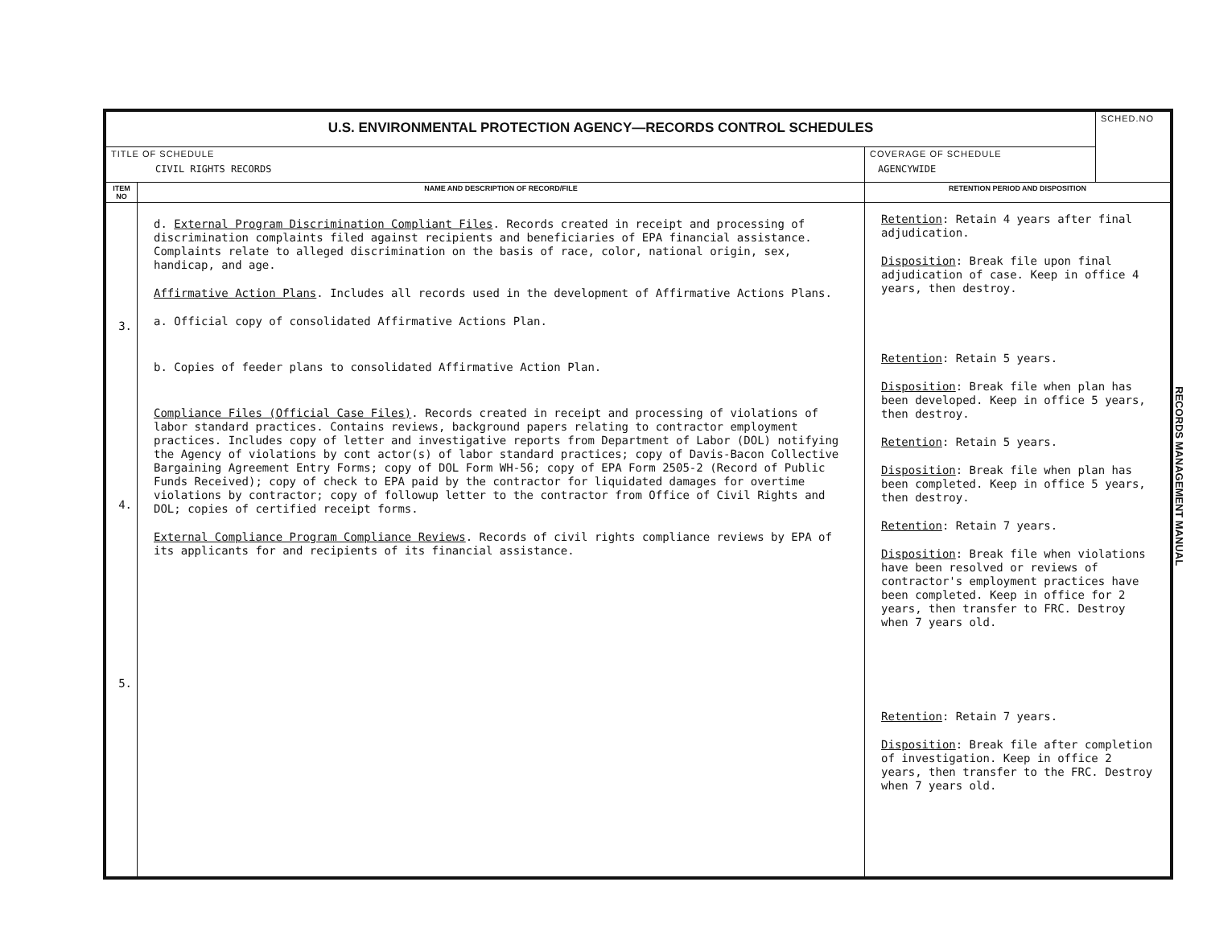| U.S. ENVIRONMENTAL PROTECTION AGENCY—RECORDS CONTROL SCHEDULES | | | SCHED.NO |
| TITLE OF SCHEDULE CIVIL RIGHTS RECORDS | | COVERAGE OF SCHEDULE AGENCYWIDE | |
| ITEM NO | NAME AND DESCRIPTION OF RECORD/FILE | RETENTION PERIOD AND DISPOSITION | |
| 3. 4. 5. | d. External Program Discrimination Compliant Files . Records created in receipt and processing of discrimination complaints filed against recipients and beneficiaries of EPA financial assistance. Complaints relate to alleged discrimination on the basis of race, color, national origin, sex, handicap, and age. Affirmative Action Plans . Includes all records used in the development of Affirmative Actions Plans. a. Official copy of consolidated Affirmative Actions Plan. b. Copies of feeder plans to consolidated Affirmative Action Plan. Compliance Files (Official Case Files) . Records created in receipt and processing of violations of labor standard practices. Contains reviews, background papers relating to contractor employment practices. Includes copy of letter and investigative reports from Department of Labor (DOL) notifying the Agency of violations by cont actor(s) of labor standard practices; copy of Davis-Bacon Collective Bargaining Agreement Entry Forms; copy of DOL Form WH-56; copy of EPA Form 2505-2 (Record of Public Funds Received); copy of check to EPA paid by the contractor for liquidated damages for overtime violations by contractor; copy of followup letter to the contractor from Office of Civil Rights and DOL; copies of certified receipt forms. External Compliance Program Compliance Reviews . Records of civil rights compliance reviews by EPA of its applicants for and recipients of its financial assistance. | Retention : Retain 4 years after final adjudication. Disposition : Break file upon final adjudication of case. Keep in office 4 years, then destroy. Retention : Retain 5 years. Disposition : Break file when plan has been developed. Keep in office 5 years, then destroy. Retention : Retain 5 years. Disposition : Break file when plan has been completed. Keep in office 5 years, then destroy. Retention : Retain 7 years. Disposition : Break file when violations have been resolved or reviews of contractor's employment practices have been completed. Keep in office for 2 years, then transfer to FRC. Destroy when 7 years old. Retention : Retain 7 years. Disposition : Break file after completion of investigation. Keep in office 2 years, then transfer to the FRC. Destroy when 7 years old. | |
RECORDS MANAGEMENT MANUAL